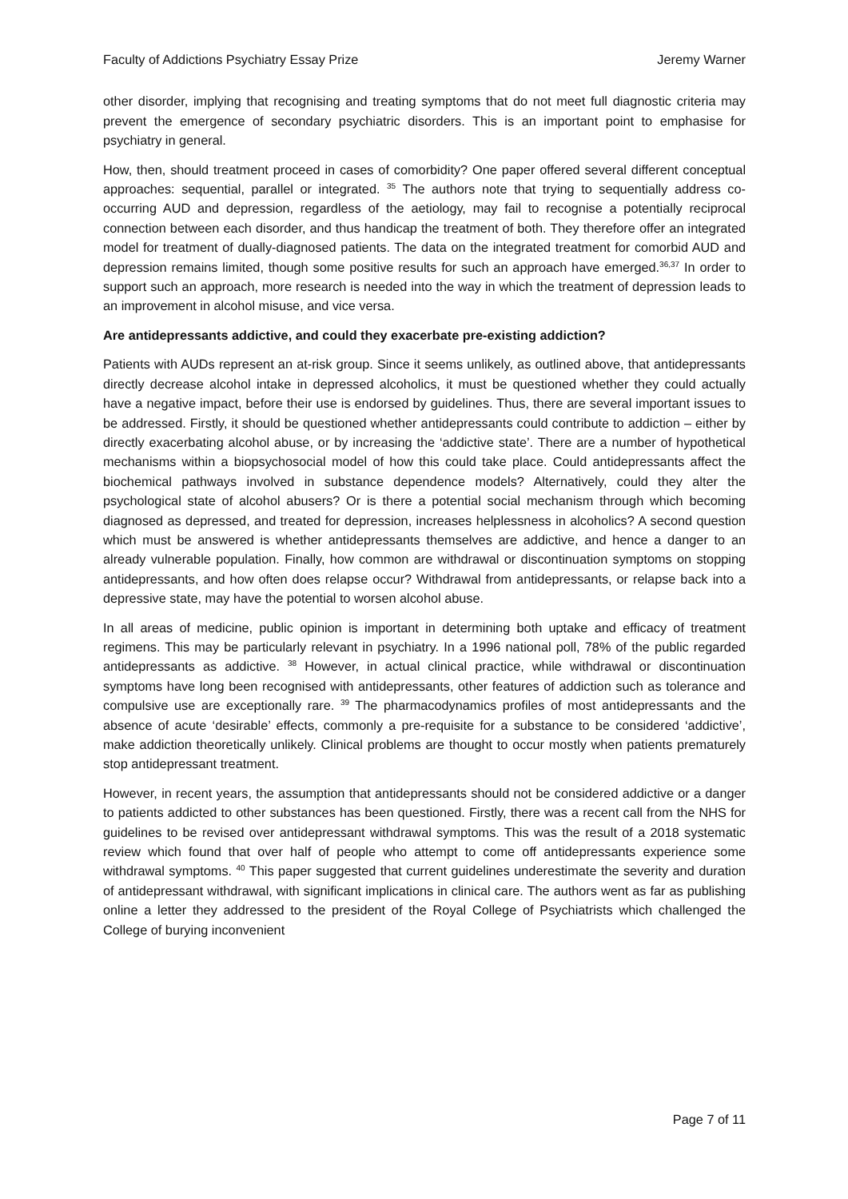Faculty of Addictions Psychiatry Essay Prize Jeremy Warner
other disorder, implying that recognising and treating symptoms that do not meet full diagnostic criteria may prevent the emergence of secondary psychiatric disorders. This is an important point to emphasise for psychiatry in general.
How, then, should treatment proceed in cases of comorbidity? One paper offered several different conceptual approaches: sequential, parallel or integrated. <sup>35</sup> The authors note that trying to sequentially address co-occurring AUD and depression, regardless of the aetiology, may fail to recognise a potentially reciprocal connection between each disorder, and thus handicap the treatment of both. They therefore offer an integrated model for treatment of dually-diagnosed patients. The data on the integrated treatment for comorbid AUD and depression remains limited, though some positive results for such an approach have emerged.<sup>36,37</sup> In order to support such an approach, more research is needed into the way in which the treatment of depression leads to an improvement in alcohol misuse, and vice versa.
Are antidepressants addictive, and could they exacerbate pre-existing addiction?
Patients with AUDs represent an at-risk group. Since it seems unlikely, as outlined above, that antidepressants directly decrease alcohol intake in depressed alcoholics, it must be questioned whether they could actually have a negative impact, before their use is endorsed by guidelines. Thus, there are several important issues to be addressed. Firstly, it should be questioned whether antidepressants could contribute to addiction – either by directly exacerbating alcohol abuse, or by increasing the ‘addictive state’. There are a number of hypothetical mechanisms within a biopsychosocial model of how this could take place. Could antidepressants affect the biochemical pathways involved in substance dependence models? Alternatively, could they alter the psychological state of alcohol abusers? Or is there a potential social mechanism through which becoming diagnosed as depressed, and treated for depression, increases helplessness in alcoholics? A second question which must be answered is whether antidepressants themselves are addictive, and hence a danger to an already vulnerable population. Finally, how common are withdrawal or discontinuation symptoms on stopping antidepressants, and how often does relapse occur? Withdrawal from antidepressants, or relapse back into a depressive state, may have the potential to worsen alcohol abuse.
In all areas of medicine, public opinion is important in determining both uptake and efficacy of treatment regimens. This may be particularly relevant in psychiatry. In a 1996 national poll, 78% of the public regarded antidepressants as addictive. <sup>38</sup> However, in actual clinical practice, while withdrawal or discontinuation symptoms have long been recognised with antidepressants, other features of addiction such as tolerance and compulsive use are exceptionally rare. <sup>39</sup> The pharmacodynamics profiles of most antidepressants and the absence of acute ‘desirable’ effects, commonly a pre-requisite for a substance to be considered ‘addictive’, make addiction theoretically unlikely. Clinical problems are thought to occur mostly when patients prematurely stop antidepressant treatment.
However, in recent years, the assumption that antidepressants should not be considered addictive or a danger to patients addicted to other substances has been questioned. Firstly, there was a recent call from the NHS for guidelines to be revised over antidepressant withdrawal symptoms. This was the result of a 2018 systematic review which found that over half of people who attempt to come off antidepressants experience some withdrawal symptoms. <sup>40</sup> This paper suggested that current guidelines underestimate the severity and duration of antidepressant withdrawal, with significant implications in clinical care. The authors went as far as publishing online a letter they addressed to the president of the Royal College of Psychiatrists which challenged the College of burying inconvenient
Page 7 of 11